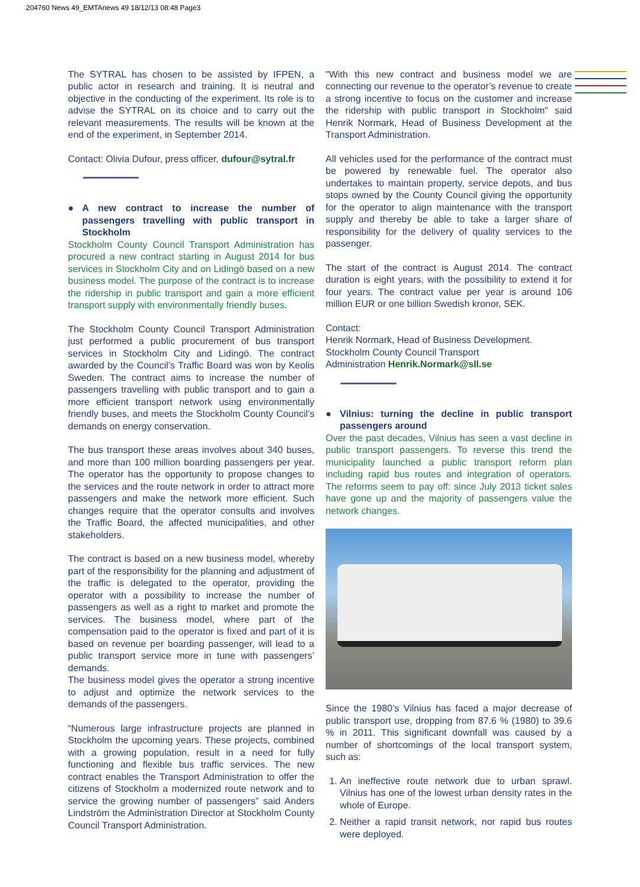204760 News 49_EMTAnews 49 18/12/13 08:48 Page3
The SYTRAL has chosen to be assisted by IFPEN, a public actor in research and training. It is neutral and objective in the conducting of the experiment. Its role is to advise the SYTRAL on its choice and to carry out the relevant measurements. The results will be known at the end of the experiment, in September 2014.
Contact: Olivia Dufour, press officer, dufour@sytral.fr
● A new contract to increase the number of passengers travelling with public transport in Stockholm
Stockholm County Council Transport Administration has procured a new contract starting in August 2014 for bus services in Stockholm City and on Lidingö based on a new business model. The purpose of the contract is to increase the ridership in public transport and gain a more efficient transport supply with environmentally friendly buses.
The Stockholm County Council Transport Administration just performed a public procurement of bus transport services in Stockholm City and Lidingö. The contract awarded by the Council’s Traffic Board was won by Keolis Sweden. The contract aims to increase the number of passengers travelling with public transport and to gain a more efficient transport network using environmentally friendly buses, and meets the Stockholm County Council’s demands on energy conservation.
The bus transport these areas involves about 340 buses, and more than 100 million boarding passengers per year. The operator has the opportunity to propose changes to the services and the route network in order to attract more passengers and make the network more efficient. Such changes require that the operator consults and involves the Traffic Board, the affected municipalities, and other stakeholders.
The contract is based on a new business model, whereby part of the responsibility for the planning and adjustment of the traffic is delegated to the operator, providing the operator with a possibility to increase the number of passengers as well as a right to market and promote the services. The business model, where part of the compensation paid to the operator is fixed and part of it is based on revenue per boarding passenger, will lead to a public transport service more in tune with passengers’ demands.
The business model gives the operator a strong incentive to adjust and optimize the network services to the demands of the passengers.
“Numerous large infrastructure projects are planned in Stockholm the upcoming years. These projects, combined with a growing population, result in a need for fully functioning and flexible bus traffic services. The new contract enables the Transport Administration to offer the citizens of Stockholm a modernized route network and to service the growing number of passengers” said Anders Lindström the Administration Director at Stockholm County Council Transport Administration.
"With this new contract and business model we are connecting our revenue to the operator’s revenue to create a strong incentive to focus on the customer and increase the ridership with public transport in Stockholm" said Henrik Normark, Head of Business Development at the Transport Administration.
All vehicles used for the performance of the contract must be powered by renewable fuel. The operator also undertakes to maintain property, service depots, and bus stops owned by the County Council giving the opportunity for the operator to align maintenance with the transport supply and thereby be able to take a larger share of responsibility for the delivery of quality services to the passenger.
The start of the contract is August 2014. The contract duration is eight years, with the possibility to extend it for four years. The contract value per year is around 106 million EUR or one billion Swedish kronor, SEK.
Contact:
Henrik Normark, Head of Business Development.
Stockholm County Council Transport
Administration Henrik.Normark@sll.se
● Vilnius: turning the decline in public transport passengers around
Over the past decades, Vilnius has seen a vast decline in public transport passengers. To reverse this trend the municipality launched a public transport reform plan including rapid bus routes and integration of operators. The reforms seem to pay off: since July 2013 ticket sales have gone up and the majority of passengers value the network changes.
Since the 1980’s Vilnius has faced a major decrease of public transport use, dropping from 87.6 % (1980) to 39.6 % in 2011. This significant downfall was caused by a number of shortcomings of the local transport system, such as:
1. An ineffective route network due to urban sprawl. Vilnius has one of the lowest urban density rates in the whole of Europe.
2. Neither a rapid transit network, nor rapid bus routes were deployed.